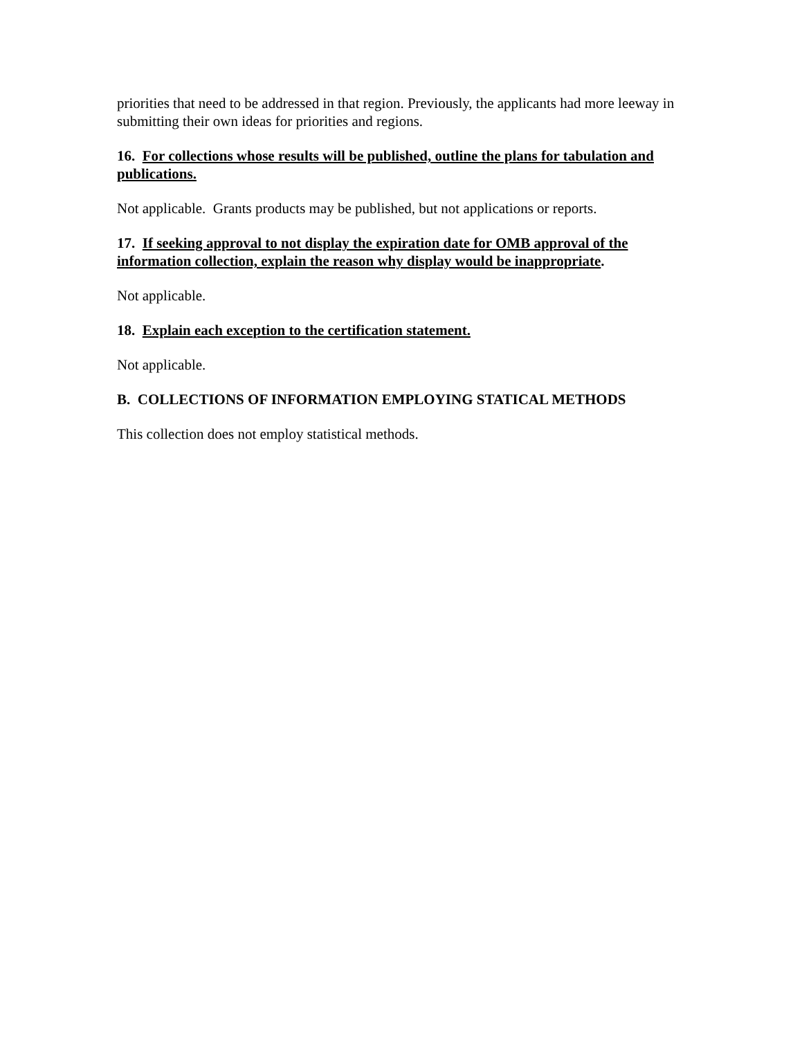priorities that need to be addressed in that region. Previously, the applicants had more leeway in submitting their own ideas for priorities and regions.
16. For collections whose results will be published, outline the plans for tabulation and publications.
Not applicable. Grants products may be published, but not applications or reports.
17. If seeking approval to not display the expiration date for OMB approval of the information collection, explain the reason why display would be inappropriate.
Not applicable.
18. Explain each exception to the certification statement.
Not applicable.
B. COLLECTIONS OF INFORMATION EMPLOYING STATICAL METHODS
This collection does not employ statistical methods.